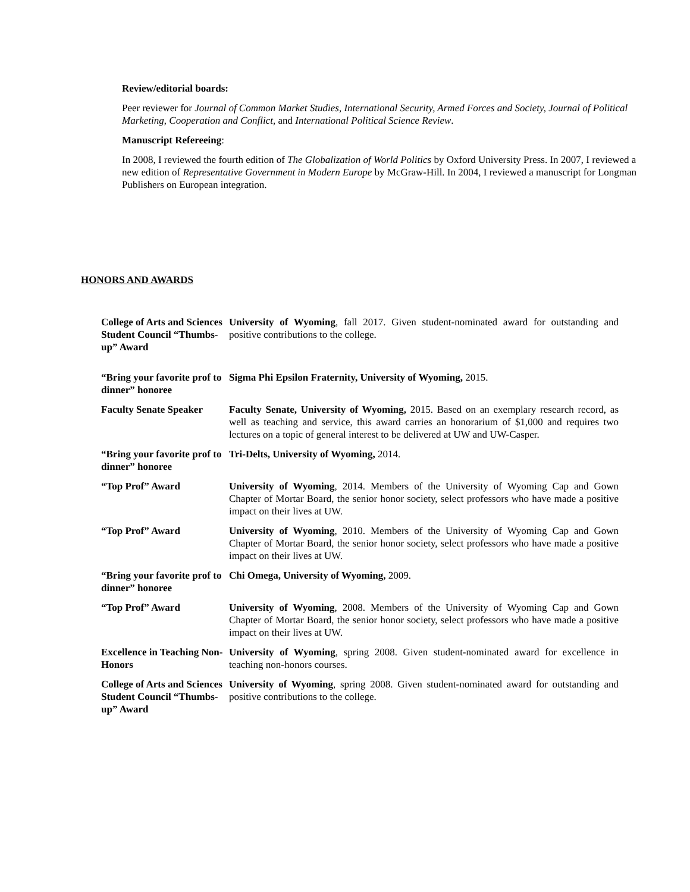Review/editorial boards:
Peer reviewer for Journal of Common Market Studies, International Security, Armed Forces and Society, Journal of Political Marketing, Cooperation and Conflict, and International Political Science Review.
Manuscript Refereeing:
In 2008, I reviewed the fourth edition of The Globalization of World Politics by Oxford University Press. In 2007, I reviewed a new edition of Representative Government in Modern Europe by McGraw-Hill. In 2004, I reviewed a manuscript for Longman Publishers on European integration.
HONORS AND AWARDS
| College of Arts and Sciences Student Council “Thumbs-up” Award | University of Wyoming , fall 2017. Given student-nominated award for outstanding and positive contributions to the college. |
| “Bring your favorite prof to dinner” honoree | Sigma Phi Epsilon Fraternity, University of Wyoming, 2015. |
| Faculty Senate Speaker | Faculty Senate, University of Wyoming, 2015. Based on an exemplary research record, as well as teaching and service, this award carries an honorarium of $1,000 and requires two lectures on a topic of general interest to be delivered at UW and UW-Casper. |
| “Bring your favorite prof to dinner” honoree | Tri-Delts, University of Wyoming, 2014. |
| “Top Prof” Award | University of Wyoming , 2014. Members of the University of Wyoming Cap and Gown Chapter of Mortar Board, the senior honor society, select professors who have made a positive impact on their lives at UW. |
| “Top Prof” Award | University of Wyoming , 2010. Members of the University of Wyoming Cap and Gown Chapter of Mortar Board, the senior honor society, select professors who have made a positive impact on their lives at UW. |
| “Bring your favorite prof to dinner” honoree | Chi Omega, University of Wyoming, 2009. |
| “Top Prof” Award | University of Wyoming , 2008. Members of the University of Wyoming Cap and Gown Chapter of Mortar Board, the senior honor society, select professors who have made a positive impact on their lives at UW. |
| Excellence in Teaching Non-Honors | University of Wyoming , spring 2008. Given student-nominated award for excellence in teaching non-honors courses. |
| College of Arts and Sciences Student Council “Thumbs-up” Award | University of Wyoming , spring 2008. Given student-nominated award for outstanding and positive contributions to the college. |